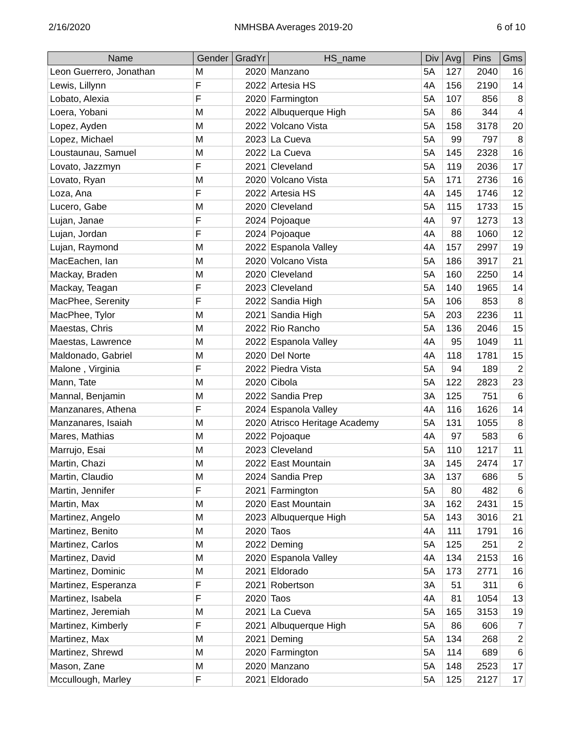2/16/2020 NMHSBA Averages 2019-20 6 of 10
| Name | Gender | GradYr | HS_name | Div | Avg | Pins | Gms |
| --- | --- | --- | --- | --- | --- | --- | --- |
| Leon Guerrero, Jonathan | M | 2020 | Manzano | 5A | 127 | 2040 | 16 |
| Lewis, Lillynn | F | 2022 | Artesia HS | 4A | 156 | 2190 | 14 |
| Lobato, Alexia | F | 2020 | Farmington | 5A | 107 | 856 | 8 |
| Loera, Yobani | M | 2022 | Albuquerque High | 5A | 86 | 344 | 4 |
| Lopez, Ayden | M | 2022 | Volcano Vista | 5A | 158 | 3178 | 20 |
| Lopez, Michael | M | 2023 | La Cueva | 5A | 99 | 797 | 8 |
| Loustaunau, Samuel | M | 2022 | La Cueva | 5A | 145 | 2328 | 16 |
| Lovato, Jazzmyn | F | 2021 | Cleveland | 5A | 119 | 2036 | 17 |
| Lovato, Ryan | M | 2020 | Volcano Vista | 5A | 171 | 2736 | 16 |
| Loza, Ana | F | 2022 | Artesia HS | 4A | 145 | 1746 | 12 |
| Lucero, Gabe | M | 2020 | Cleveland | 5A | 115 | 1733 | 15 |
| Lujan, Janae | F | 2024 | Pojoaque | 4A | 97 | 1273 | 13 |
| Lujan, Jordan | F | 2024 | Pojoaque | 4A | 88 | 1060 | 12 |
| Lujan, Raymond | M | 2022 | Espanola Valley | 4A | 157 | 2997 | 19 |
| MacEachen, Ian | M | 2020 | Volcano Vista | 5A | 186 | 3917 | 21 |
| Mackay, Braden | M | 2020 | Cleveland | 5A | 160 | 2250 | 14 |
| Mackay, Teagan | F | 2023 | Cleveland | 5A | 140 | 1965 | 14 |
| MacPhee, Serenity | F | 2022 | Sandia High | 5A | 106 | 853 | 8 |
| MacPhee, Tylor | M | 2021 | Sandia High | 5A | 203 | 2236 | 11 |
| Maestas, Chris | M | 2022 | Rio Rancho | 5A | 136 | 2046 | 15 |
| Maestas, Lawrence | M | 2022 | Espanola Valley | 4A | 95 | 1049 | 11 |
| Maldonado, Gabriel | M | 2020 | Del Norte | 4A | 118 | 1781 | 15 |
| Malone , Virginia | F | 2022 | Piedra Vista | 5A | 94 | 189 | 2 |
| Mann, Tate | M | 2020 | Cibola | 5A | 122 | 2823 | 23 |
| Mannal, Benjamin | M | 2022 | Sandia Prep | 3A | 125 | 751 | 6 |
| Manzanares, Athena | F | 2024 | Espanola Valley | 4A | 116 | 1626 | 14 |
| Manzanares, Isaiah | M | 2020 | Atrisco Heritage Academy | 5A | 131 | 1055 | 8 |
| Mares, Mathias | M | 2022 | Pojoaque | 4A | 97 | 583 | 6 |
| Marrujo, Esai | M | 2023 | Cleveland | 5A | 110 | 1217 | 11 |
| Martin, Chazi | M | 2022 | East Mountain | 3A | 145 | 2474 | 17 |
| Martin, Claudio | M | 2024 | Sandia Prep | 3A | 137 | 686 | 5 |
| Martin, Jennifer | F | 2021 | Farmington | 5A | 80 | 482 | 6 |
| Martin, Max | M | 2020 | East Mountain | 3A | 162 | 2431 | 15 |
| Martinez, Angelo | M | 2023 | Albuquerque High | 5A | 143 | 3016 | 21 |
| Martinez, Benito | M | 2020 | Taos | 4A | 111 | 1791 | 16 |
| Martinez, Carlos | M | 2022 | Deming | 5A | 125 | 251 | 2 |
| Martinez, David | M | 2020 | Espanola Valley | 4A | 134 | 2153 | 16 |
| Martinez, Dominic | M | 2021 | Eldorado | 5A | 173 | 2771 | 16 |
| Martinez, Esperanza | F | 2021 | Robertson | 3A | 51 | 311 | 6 |
| Martinez, Isabela | F | 2020 | Taos | 4A | 81 | 1054 | 13 |
| Martinez, Jeremiah | M | 2021 | La Cueva | 5A | 165 | 3153 | 19 |
| Martinez, Kimberly | F | 2021 | Albuquerque High | 5A | 86 | 606 | 7 |
| Martinez, Max | M | 2021 | Deming | 5A | 134 | 268 | 2 |
| Martinez, Shrewd | M | 2020 | Farmington | 5A | 114 | 689 | 6 |
| Mason, Zane | M | 2020 | Manzano | 5A | 148 | 2523 | 17 |
| Mccullough, Marley | F | 2021 | Eldorado | 5A | 125 | 2127 | 17 |